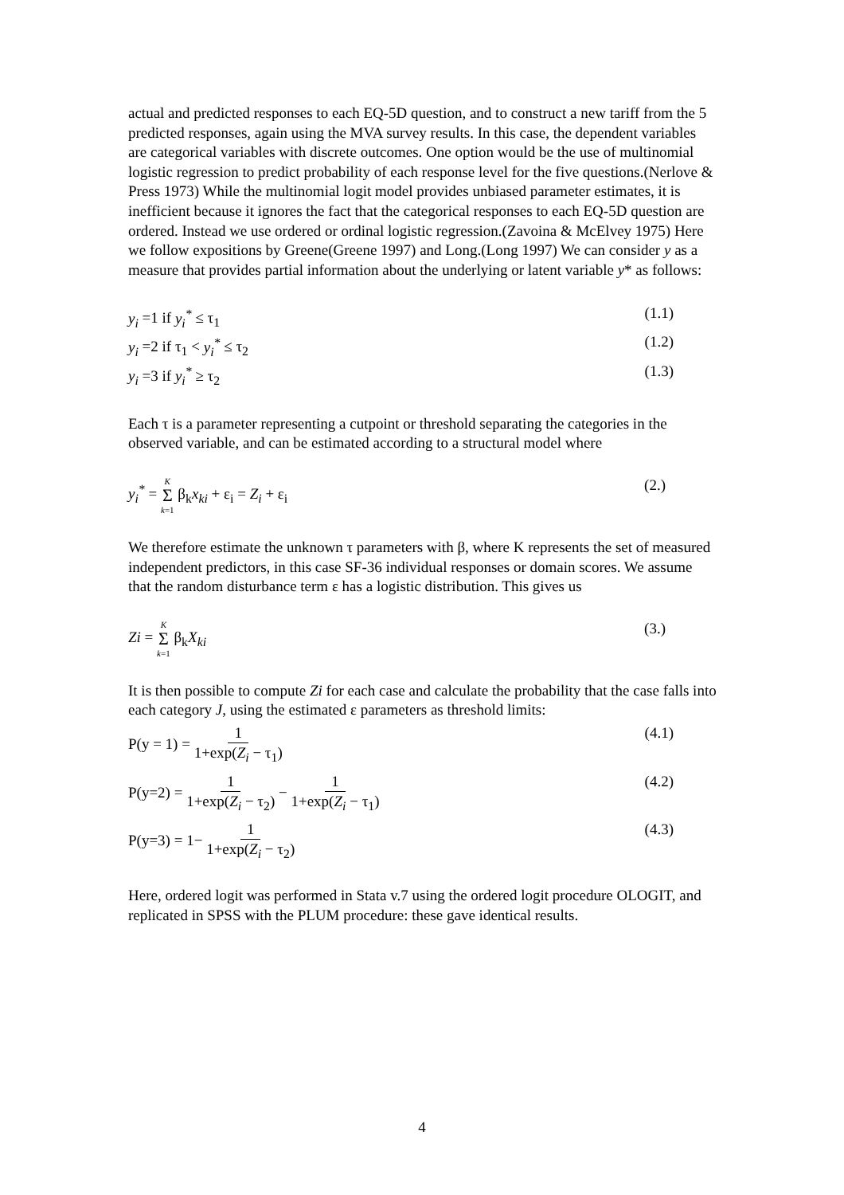actual and predicted responses to each EQ-5D question, and to construct a new tariff from the 5 predicted responses, again using the MVA survey results. In this case, the dependent variables are categorical variables with discrete outcomes. One option would be the use of multinomial logistic regression to predict probability of each response level for the five questions.(Nerlove & Press 1973) While the multinomial logit model provides unbiased parameter estimates, it is inefficient because it ignores the fact that the categorical responses to each EQ-5D question are ordered. Instead we use ordered or ordinal logistic regression.(Zavoina & McElvey 1975) Here we follow expositions by Greene(Greene 1997) and Long.(Long 1997) We can consider y as a measure that provides partial information about the underlying or latent variable y* as follows:
y<sub>i</sub> =1 if y<sub>i</sub><sup>*</sup> ≤ τ<sub>1</sub> (1.1)
y<sub>i</sub> =2 if τ<sub>1</sub> < y<sub>i</sub><sup>*</sup> ≤ τ<sub>2</sub> (1.2)
y<sub>i</sub> =3 if y<sub>i</sub><sup>*</sup> ≥ τ<sub>2</sub> (1.3)
Each τ is a parameter representing a cutpoint or threshold separating the categories in the observed variable, and can be estimated according to a structural model where
y<sub>i</sub><sup>*</sup> = K Σ k=1 β<sub>k</sub>x<sub>ki</sub> + ε<sub>i</sub> = Z<sub>i</sub> + ε<sub>i</sub> (2.)
We therefore estimate the unknown τ parameters with β, where K represents the set of measured independent predictors, in this case SF-36 individual responses or domain scores. We assume that the random disturbance term ε has a logistic distribution. This gives us
Zi = K Σ k=1 β<sub>k</sub>X<sub>ki</sub> (3.)
It is then possible to compute Zi for each case and calculate the probability that the case falls into each category J, using the estimated ε parameters as threshold limits:
P(y = 1) = 1 1+exp(Z<sub>i</sub> − τ<sub>1</sub>) (4.1)
P(y=2) = 1 1+exp(Z<sub>i</sub> − τ<sub>2</sub>) − 1 1+exp(Z<sub>i</sub> − τ<sub>1</sub>) (4.2)
P(y=3) = 1− 1 1+exp(Z<sub>i</sub> − τ<sub>2</sub>) (4.3)
Here, ordered logit was performed in Stata v.7 using the ordered logit procedure OLOGIT, and replicated in SPSS with the PLUM procedure: these gave identical results.
4